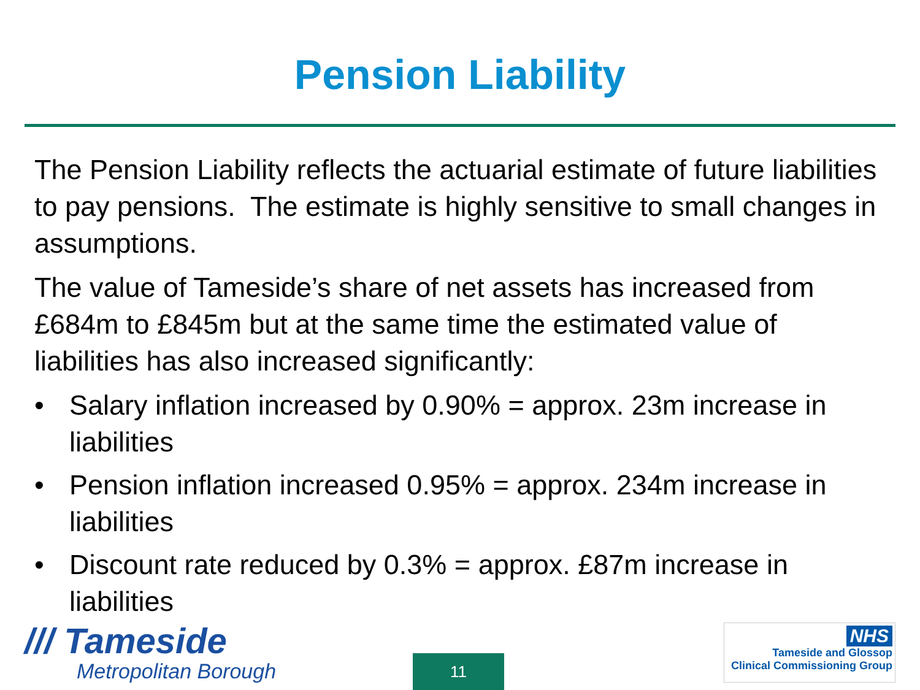Pension Liability
The Pension Liability reflects the actuarial estimate of future liabilities to pay pensions. The estimate is highly sensitive to small changes in assumptions.
The value of Tameside’s share of net assets has increased from £684m to £845m but at the same time the estimated value of liabilities has also increased significantly:
• Salary inflation increased by 0.90% = approx. 23m increase in liabilities
• Pension inflation increased 0.95% = approx. 234m increase in liabilities
• Discount rate reduced by 0.3% = approx. £87m increase in liabilities
/// Tameside
Metropolitan Borough
11
NHS
Tameside and Glossop
Clinical Commissioning Group